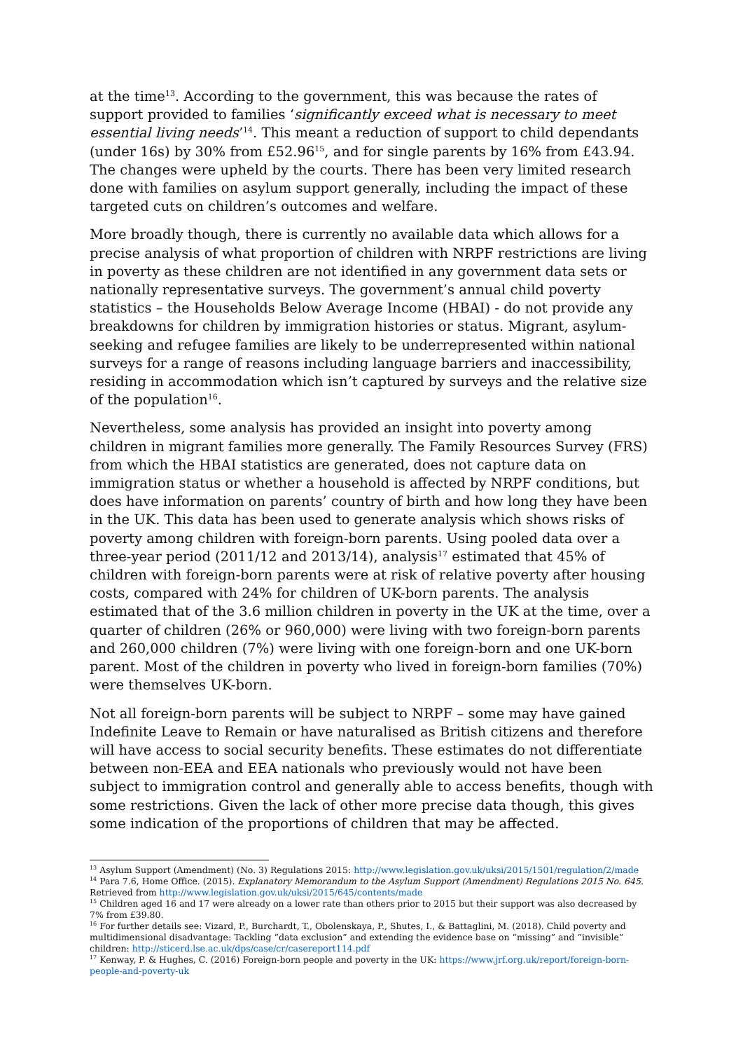at the time<sup>13</sup>. According to the government, this was because the rates of support provided to families ‘significantly exceed what is necessary to meet essential living needs’<sup>14</sup>. This meant a reduction of support to child dependants (under 16s) by 30% from £52.96<sup>15</sup>, and for single parents by 16% from £43.94. The changes were upheld by the courts. There has been very limited research done with families on asylum support generally, including the impact of these targeted cuts on children’s outcomes and welfare.
More broadly though, there is currently no available data which allows for a precise analysis of what proportion of children with NRPF restrictions are living in poverty as these children are not identified in any government data sets or nationally representative surveys. The government’s annual child poverty statistics – the Households Below Average Income (HBAI) - do not provide any breakdowns for children by immigration histories or status. Migrant, asylum-seeking and refugee families are likely to be underrepresented within national surveys for a range of reasons including language barriers and inaccessibility, residing in accommodation which isn’t captured by surveys and the relative size of the population<sup>16</sup>.
Nevertheless, some analysis has provided an insight into poverty among children in migrant families more generally. The Family Resources Survey (FRS) from which the HBAI statistics are generated, does not capture data on immigration status or whether a household is affected by NRPF conditions, but does have information on parents’ country of birth and how long they have been in the UK. This data has been used to generate analysis which shows risks of poverty among children with foreign-born parents. Using pooled data over a three-year period (2011/12 and 2013/14), analysis<sup>17</sup> estimated that 45% of children with foreign-born parents were at risk of relative poverty after housing costs, compared with 24% for children of UK-born parents. The analysis estimated that of the 3.6 million children in poverty in the UK at the time, over a quarter of children (26% or 960,000) were living with two foreign-born parents and 260,000 children (7%) were living with one foreign-born and one UK-born parent. Most of the children in poverty who lived in foreign-born families (70%) were themselves UK-born.
Not all foreign-born parents will be subject to NRPF – some may have gained Indefinite Leave to Remain or have naturalised as British citizens and therefore will have access to social security benefits. These estimates do not differentiate between non-EEA and EEA nationals who previously would not have been subject to immigration control and generally able to access benefits, though with some restrictions. Given the lack of other more precise data though, this gives some indication of the proportions of children that may be affected.
<sup>13</sup> Asylum Support (Amendment) (No. 3) Regulations 2015: http://www.legislation.gov.uk/uksi/2015/1501/regulation/2/made
<sup>14</sup> Para 7.6, Home Office. (2015). Explanatory Memorandum to the Asylum Support (Amendment) Regulations 2015 No. 645. Retrieved from http://www.legislation.gov.uk/uksi/2015/645/contents/made
<sup>15</sup> Children aged 16 and 17 were already on a lower rate than others prior to 2015 but their support was also decreased by 7% from £39.80.
<sup>16</sup> For further details see: Vizard, P., Burchardt, T., Obolenskaya, P., Shutes, I., & Battaglini, M. (2018). Child poverty and multidimensional disadvantage: Tackling “data exclusion” and extending the evidence base on “missing” and “invisible” children: http://sticerd.lse.ac.uk/dps/case/cr/casereport114.pdf
<sup>17</sup> Kenway, P. & Hughes, C. (2016) Foreign-born people and poverty in the UK: https://www.jrf.org.uk/report/foreign-born-people-and-poverty-uk